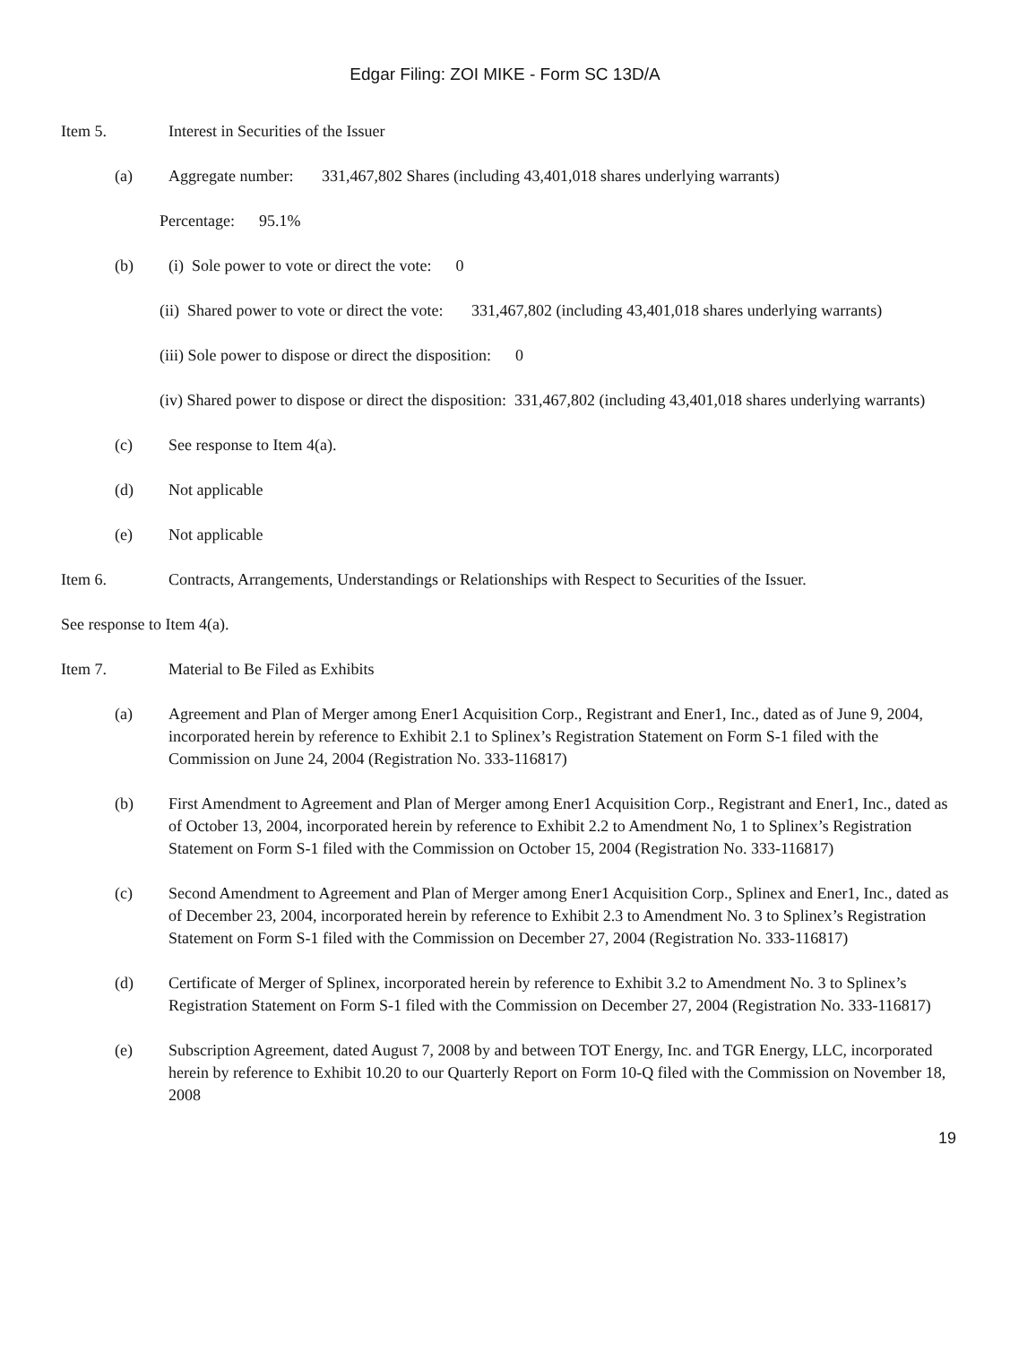Edgar Filing: ZOI MIKE - Form SC 13D/A
Item 5. Interest in Securities of the Issuer
(a) Aggregate number: 331,467,802 Shares (including 43,401,018 shares underlying warrants)
Percentage: 95.1%
(b) (i) Sole power to vote or direct the vote: 0
(ii) Shared power to vote or direct the vote: 331,467,802 (including 43,401,018 shares underlying warrants)
(iii) Sole power to dispose or direct the disposition: 0
(iv) Shared power to dispose or direct the disposition: 331,467,802 (including 43,401,018 shares underlying warrants)
(c) See response to Item 4(a).
(d) Not applicable
(e) Not applicable
Item 6. Contracts, Arrangements, Understandings or Relationships with Respect to Securities of the Issuer.
See response to Item 4(a).
Item 7. Material to Be Filed as Exhibits
(a) Agreement and Plan of Merger among Ener1 Acquisition Corp., Registrant and Ener1, Inc., dated as of June 9, 2004, incorporated herein by reference to Exhibit 2.1 to Splinex’s Registration Statement on Form S-1 filed with the Commission on June 24, 2004 (Registration No. 333-116817)
(b) First Amendment to Agreement and Plan of Merger among Ener1 Acquisition Corp., Registrant and Ener1, Inc., dated as of October 13, 2004, incorporated herein by reference to Exhibit 2.2 to Amendment No, 1 to Splinex’s Registration Statement on Form S-1 filed with the Commission on October 15, 2004 (Registration No. 333-116817)
(c) Second Amendment to Agreement and Plan of Merger among Ener1 Acquisition Corp., Splinex and Ener1, Inc., dated as of December 23, 2004, incorporated herein by reference to Exhibit 2.3 to Amendment No. 3 to Splinex’s Registration Statement on Form S-1 filed with the Commission on December 27, 2004 (Registration No. 333-116817)
(d) Certificate of Merger of Splinex, incorporated herein by reference to Exhibit 3.2 to Amendment No. 3 to Splinex’s Registration Statement on Form S-1 filed with the Commission on December 27, 2004 (Registration No. 333-116817)
(e) Subscription Agreement, dated August 7, 2008 by and between TOT Energy, Inc. and TGR Energy, LLC, incorporated herein by reference to Exhibit 10.20 to our Quarterly Report on Form 10-Q filed with the Commission on November 18, 2008
19